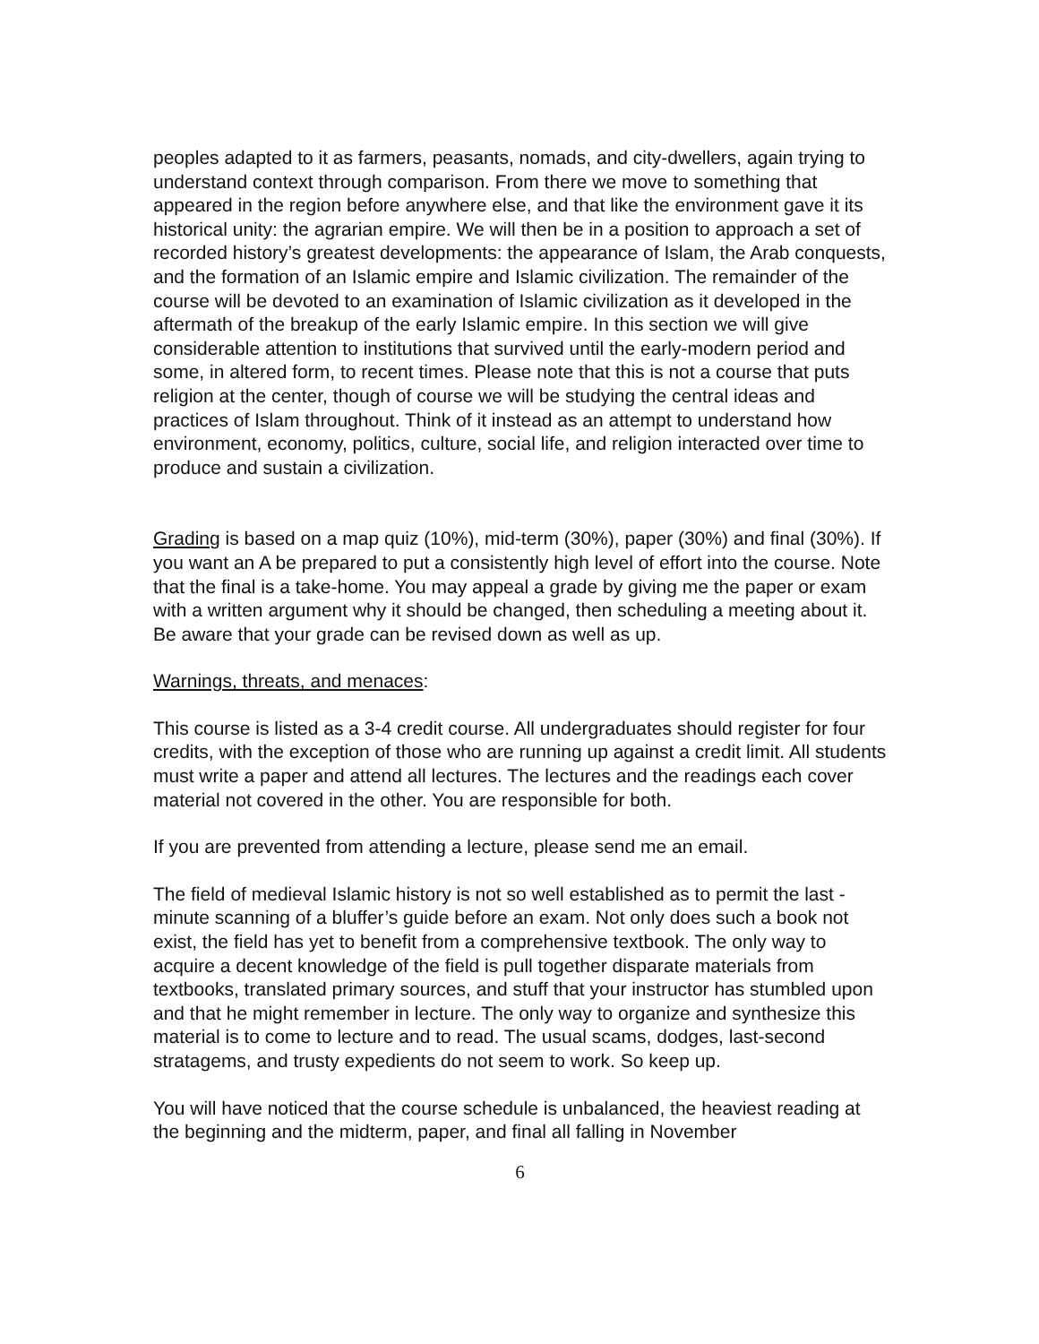peoples adapted to it as farmers, peasants, nomads, and city-dwellers, again trying to understand context through comparison. From there we move to something that appeared in the region before anywhere else, and that like the environment gave it its historical unity: the agrarian empire. We will then be in a position to approach a set of recorded history’s greatest developments: the appearance of Islam, the Arab conquests, and the formation of an Islamic empire and Islamic civilization. The remainder of the course will be devoted to an examination of Islamic civilization as it developed in the aftermath of the breakup of the early Islamic empire. In this section we will give considerable attention to institutions that survived until the early-modern period and some, in altered form, to recent times. Please note that this is not a course that puts religion at the center, though of course we will be studying the central ideas and practices of Islam throughout. Think of it instead as an attempt to understand how environment, economy, politics, culture, social life, and religion interacted over time to produce and sustain a civilization.
Grading is based on a map quiz (10%), mid-term (30%), paper (30%) and final (30%). If you want an A be prepared to put a consistently high level of effort into the course. Note that the final is a take-home. You may appeal a grade by giving me the paper or exam with a written argument why it should be changed, then scheduling a meeting about it. Be aware that your grade can be revised down as well as up.
Warnings, threats, and menaces:
This course is listed as a 3-4 credit course. All undergraduates should register for four credits, with the exception of those who are running up against a credit limit. All students must write a paper and attend all lectures. The lectures and the readings each cover material not covered in the other. You are responsible for both.
If you are prevented from attending a lecture, please send me an email.
The field of medieval Islamic history is not so well established as to permit the last -minute scanning of a bluffer’s guide before an exam. Not only does such a book not exist, the field has yet to benefit from a comprehensive textbook. The only way to acquire a decent knowledge of the field is pull together disparate materials from textbooks, translated primary sources, and stuff that your instructor has stumbled upon and that he might remember in lecture. The only way to organize and synthesize this material is to come to lecture and to read. The usual scams, dodges, last-second stratagems, and trusty expedients do not seem to work. So keep up.
You will have noticed that the course schedule is unbalanced, the heaviest reading at the beginning and the midterm, paper, and final all falling in November
6